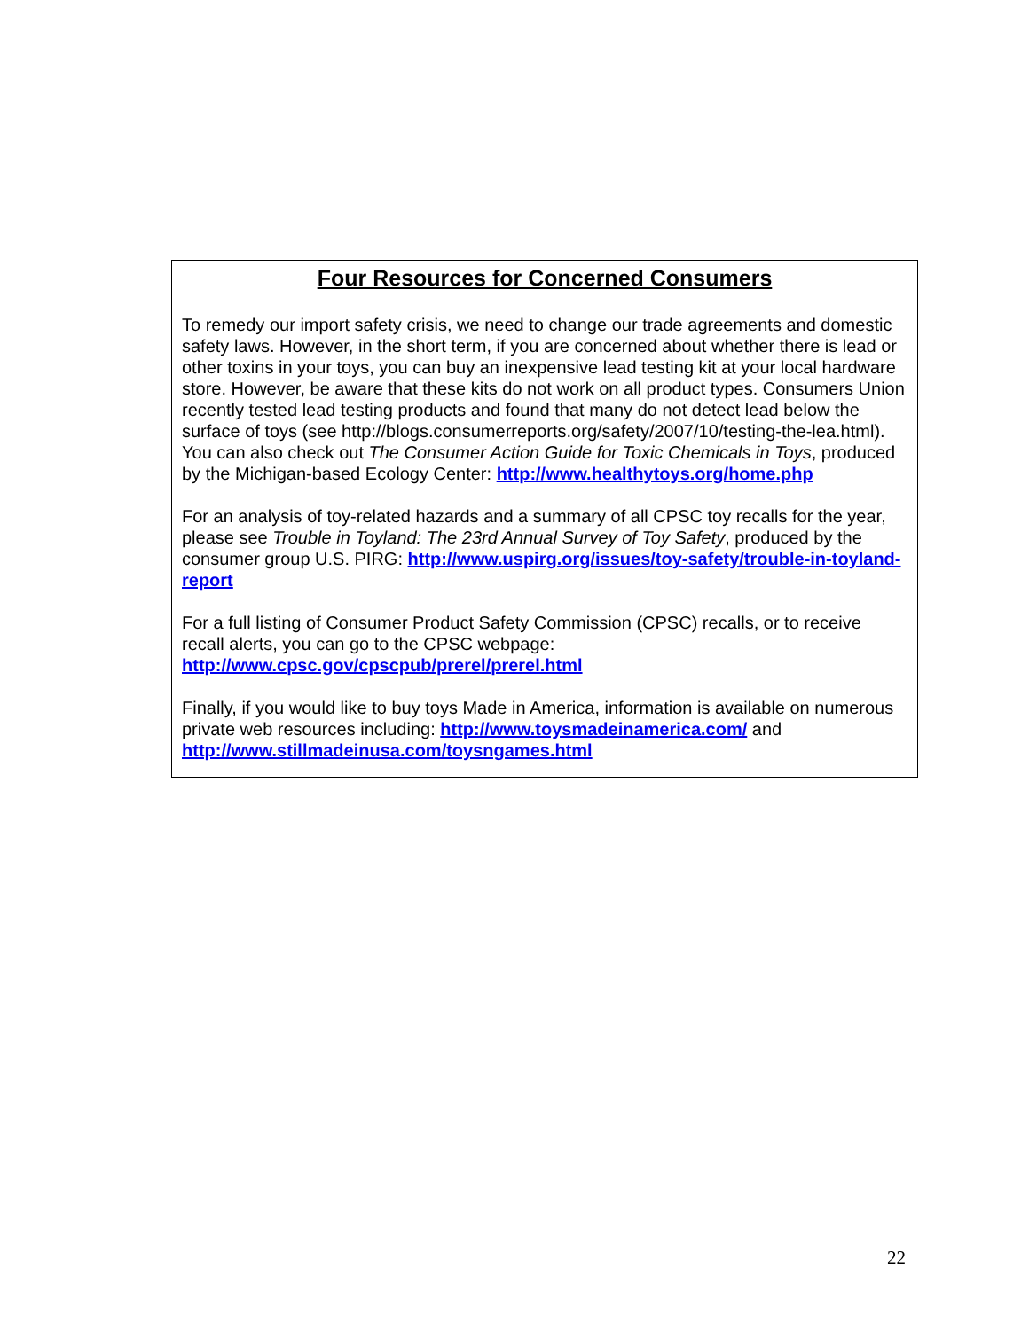Four Resources for Concerned Consumers
To remedy our import safety crisis, we need to change our trade agreements and domestic safety laws. However, in the short term, if you are concerned about whether there is lead or other toxins in your toys, you can buy an inexpensive lead testing kit at your local hardware store. However, be aware that these kits do not work on all product types. Consumers Union recently tested lead testing products and found that many do not detect lead below the surface of toys (see http://blogs.consumerreports.org/safety/2007/10/testing-the-lea.html). You can also check out The Consumer Action Guide for Toxic Chemicals in Toys, produced by the Michigan-based Ecology Center: http://www.healthytoys.org/home.php
For an analysis of toy-related hazards and a summary of all CPSC toy recalls for the year, please see Trouble in Toyland: The 23rd Annual Survey of Toy Safety, produced by the consumer group U.S. PIRG: http://www.uspirg.org/issues/toy-safety/trouble-in-toyland-report
For a full listing of Consumer Product Safety Commission (CPSC) recalls, or to receive recall alerts, you can go to the CPSC webpage:
http://www.cpsc.gov/cpscpub/prerel/prerel.html
Finally, if you would like to buy toys Made in America, information is available on numerous private web resources including: http://www.toysmadeinamerica.com/ and http://www.stillmadeinusa.com/toysngames.html
22